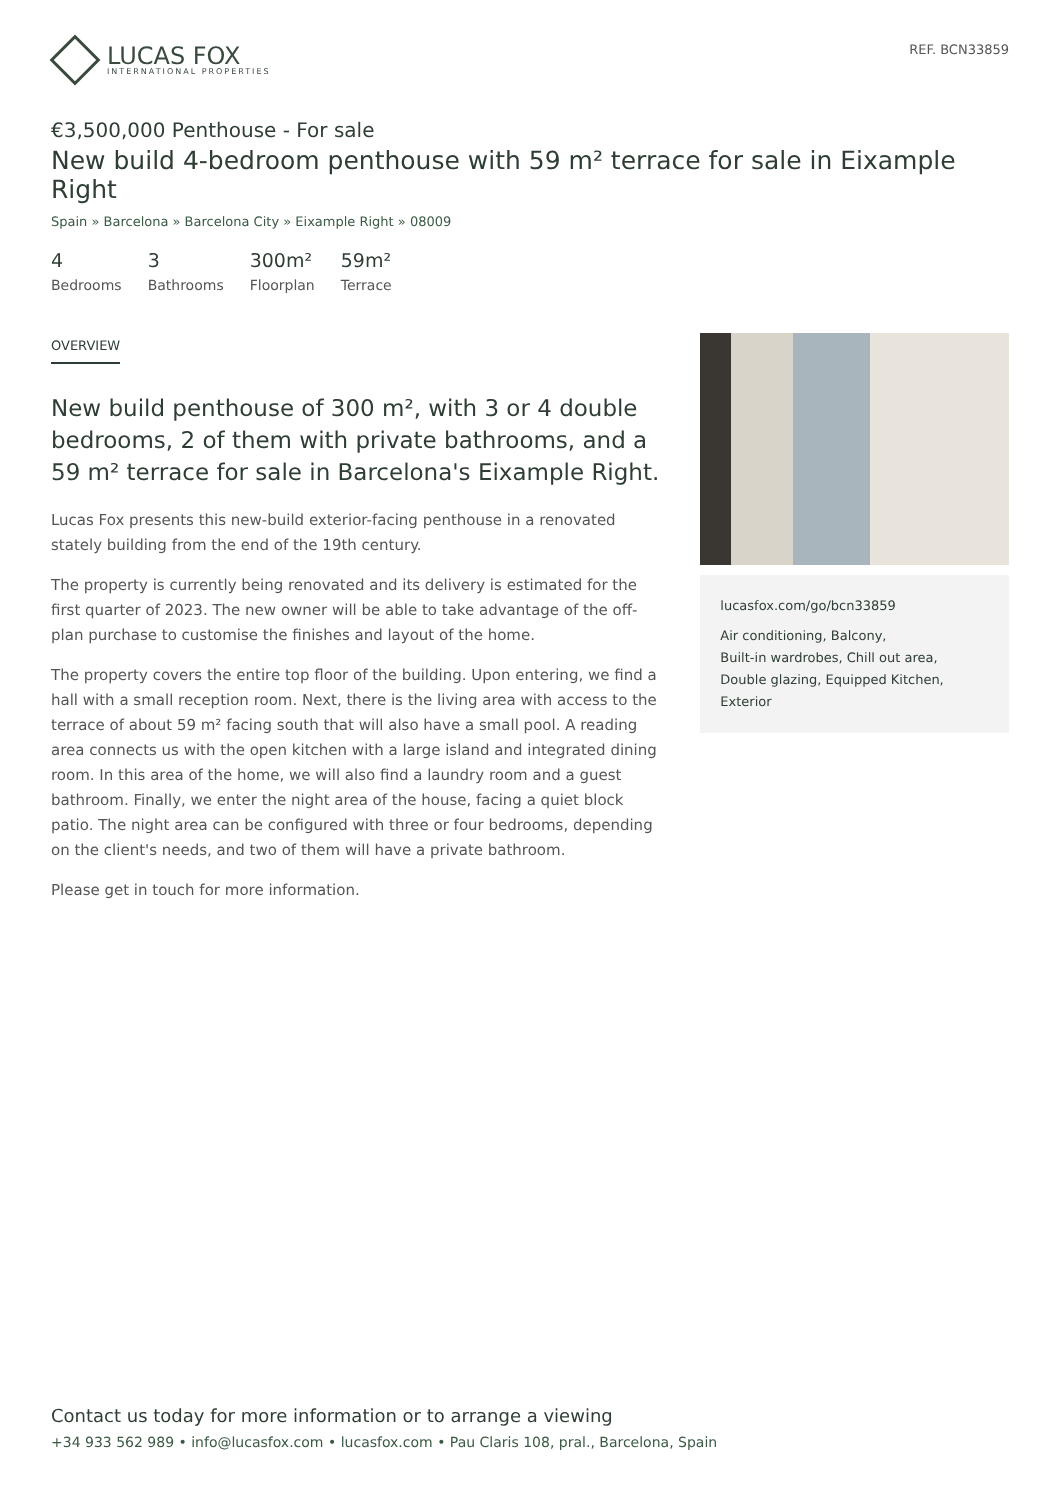LUCAS FOX
INTERNATIONAL PROPERTIES
REF. BCN33859
€3,500,000 Penthouse - For sale
New build 4-bedroom penthouse with 59 m² terrace for sale in Eixample Right
Spain » Barcelona » Barcelona City » Eixample Right » 08009
4
Bedrooms
3
Bathrooms
300m²
Floorplan
59m²
Terrace
OVERVIEW
New build penthouse of 300 m², with 3 or 4 double bedrooms, 2 of them with private bathrooms, and a 59 m² terrace for sale in Barcelona's Eixample Right.
Lucas Fox presents this new-build exterior-facing penthouse in a renovated stately building from the end of the 19th century.
The property is currently being renovated and its delivery is estimated for the first quarter of 2023. The new owner will be able to take advantage of the off-plan purchase to customise the finishes and layout of the home.
The property covers the entire top floor of the building. Upon entering, we find a hall with a small reception room. Next, there is the living area with access to the terrace of about 59 m² facing south that will also have a small pool. A reading area connects us with the open kitchen with a large island and integrated dining room. In this area of the home, we will also find a laundry room and a guest bathroom. Finally, we enter the night area of the house, facing a quiet block patio. The night area can be configured with three or four bedrooms, depending on the client's needs, and two of them will have a private bathroom.
Please get in touch for more information.
lucasfox.com/go/bcn33859
Air conditioning, Balcony,
Built-in wardrobes, Chill out area,
Double glazing, Equipped Kitchen, Exterior
Contact us today for more information or to arrange a viewing
+34 933 562 989 • info@lucasfox.com • lucasfox.com • Pau Claris 108, pral., Barcelona, Spain